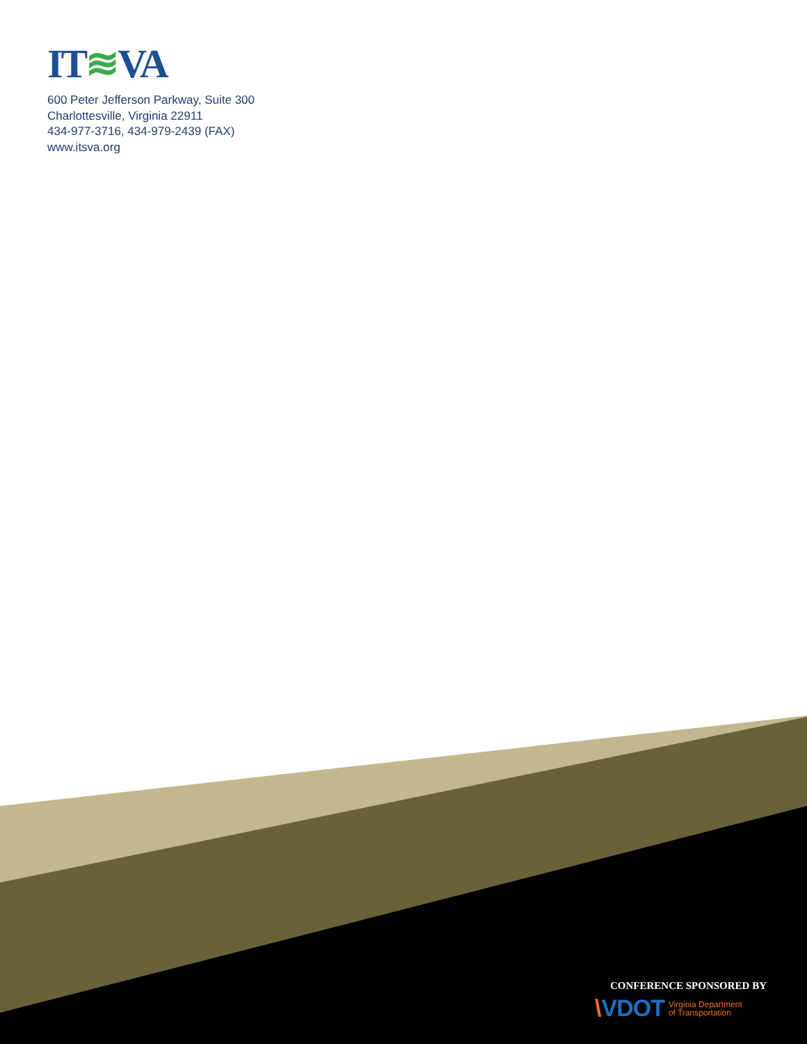IT≋VA
600 Peter Jefferson Parkway, Suite 300
Charlottesville, Virginia 22911
434-977-3716, 434-979-2439 (FAX)
www.itsva.org
CONFERENCE SPONSORED BY
\ VDOT Virginia Department
of Transportation